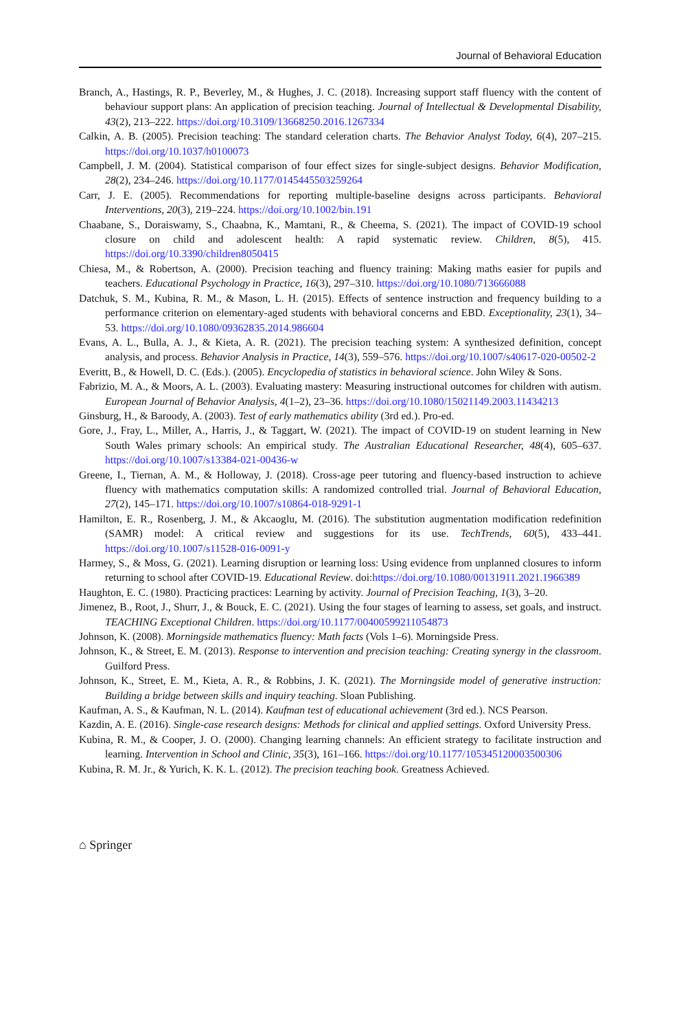Journal of Behavioral Education
Branch, A., Hastings, R. P., Beverley, M., & Hughes, J. C. (2018). Increasing support staff fluency with the content of behaviour support plans: An application of precision teaching. Journal of Intellectual & Developmental Disability, 43(2), 213–222. https://doi.org/10.3109/13668250.2016.1267334
Calkin, A. B. (2005). Precision teaching: The standard celeration charts. The Behavior Analyst Today, 6(4), 207–215. https://doi.org/10.1037/h0100073
Campbell, J. M. (2004). Statistical comparison of four effect sizes for single-subject designs. Behavior Modification, 28(2), 234–246. https://doi.org/10.1177/0145445503259264
Carr, J. E. (2005). Recommendations for reporting multiple-baseline designs across participants. Behavioral Interventions, 20(3), 219–224. https://doi.org/10.1002/bin.191
Chaabane, S., Doraiswamy, S., Chaabna, K., Mamtani, R., & Cheema, S. (2021). The impact of COVID-19 school closure on child and adolescent health: A rapid systematic review. Children, 8(5), 415. https://doi.org/10.3390/children8050415
Chiesa, M., & Robertson, A. (2000). Precision teaching and fluency training: Making maths easier for pupils and teachers. Educational Psychology in Practice, 16(3), 297–310. https://doi.org/10.1080/713666088
Datchuk, S. M., Kubina, R. M., & Mason, L. H. (2015). Effects of sentence instruction and frequency building to a performance criterion on elementary-aged students with behavioral concerns and EBD. Exceptionality, 23(1), 34–53. https://doi.org/10.1080/09362835.2014.986604
Evans, A. L., Bulla, A. J., & Kieta, A. R. (2021). The precision teaching system: A synthesized definition, concept analysis, and process. Behavior Analysis in Practice, 14(3), 559–576. https://doi.org/10.1007/s40617-020-00502-2
Everitt, B., & Howell, D. C. (Eds.). (2005). Encyclopedia of statistics in behavioral science. John Wiley & Sons.
Fabrizio, M. A., & Moors, A. L. (2003). Evaluating mastery: Measuring instructional outcomes for children with autism. European Journal of Behavior Analysis, 4(1–2), 23–36. https://doi.org/10.1080/15021149.2003.11434213
Ginsburg, H., & Baroody, A. (2003). Test of early mathematics ability (3rd ed.). Pro-ed.
Gore, J., Fray, L., Miller, A., Harris, J., & Taggart, W. (2021). The impact of COVID-19 on student learning in New South Wales primary schools: An empirical study. The Australian Educational Researcher, 48(4), 605–637. https://doi.org/10.1007/s13384-021-00436-w
Greene, I., Tiernan, A. M., & Holloway, J. (2018). Cross-age peer tutoring and fluency-based instruction to achieve fluency with mathematics computation skills: A randomized controlled trial. Journal of Behavioral Education, 27(2), 145–171. https://doi.org/10.1007/s10864-018-9291-1
Hamilton, E. R., Rosenberg, J. M., & Akcaoglu, M. (2016). The substitution augmentation modification redefinition (SAMR) model: A critical review and suggestions for its use. TechTrends, 60(5), 433–441. https://doi.org/10.1007/s11528-016-0091-y
Harmey, S., & Moss, G. (2021). Learning disruption or learning loss: Using evidence from unplanned closures to inform returning to school after COVID-19. Educational Review. doi:https://doi.org/10.1080/00131911.2021.1966389
Haughton, E. C. (1980). Practicing practices: Learning by activity. Journal of Precision Teaching, 1(3), 3–20.
Jimenez, B., Root, J., Shurr, J., & Bouck, E. C. (2021). Using the four stages of learning to assess, set goals, and instruct. TEACHING Exceptional Children. https://doi.org/10.1177/00400599211054873
Johnson, K. (2008). Morningside mathematics fluency: Math facts (Vols 1–6). Morningside Press.
Johnson, K., & Street, E. M. (2013). Response to intervention and precision teaching: Creating synergy in the classroom. Guilford Press.
Johnson, K., Street, E. M., Kieta, A. R., & Robbins, J. K. (2021). The Morningside model of generative instruction: Building a bridge between skills and inquiry teaching. Sloan Publishing.
Kaufman, A. S., & Kaufman, N. L. (2014). Kaufman test of educational achievement (3rd ed.). NCS Pearson.
Kazdin, A. E. (2016). Single-case research designs: Methods for clinical and applied settings. Oxford University Press.
Kubina, R. M., & Cooper, J. O. (2000). Changing learning channels: An efficient strategy to facilitate instruction and learning. Intervention in School and Clinic, 35(3), 161–166. https://doi.org/10.1177/105345120003500306
Kubina, R. M. Jr., & Yurich, K. K. L. (2012). The precision teaching book. Greatness Achieved.
⌂ Springer